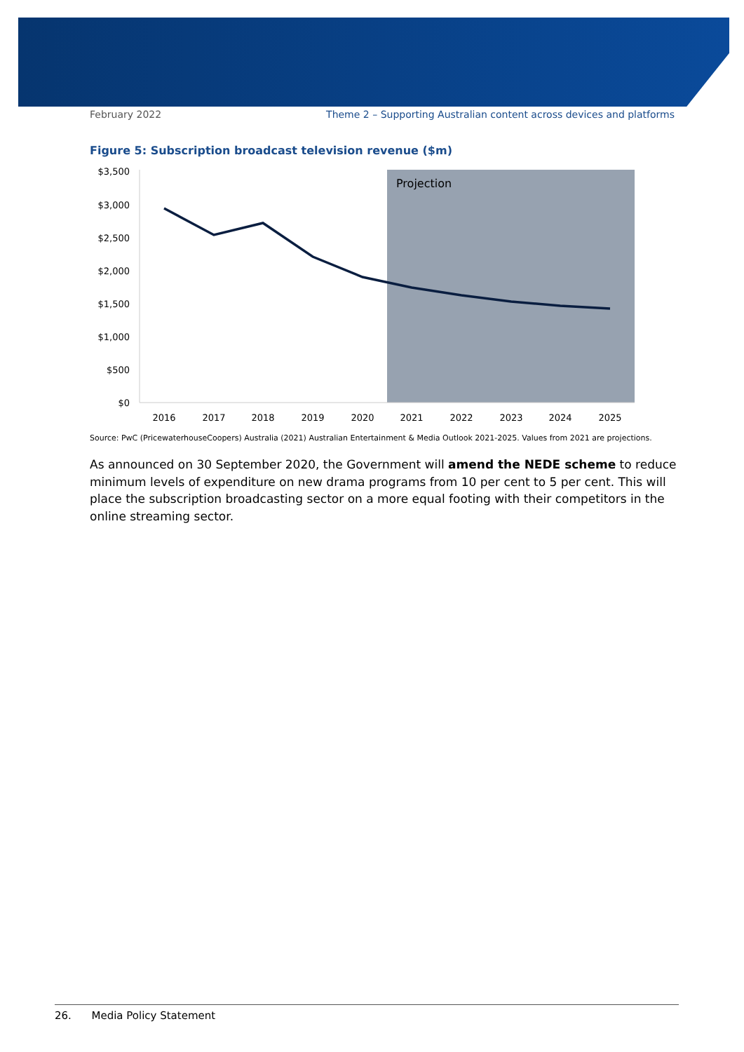February 2022 Theme 2 – Supporting Australian content across devices and platforms
Figure 5: Subscription broadcast television revenue ($m)
Projection
$3,500
$3,000
$2,500
$2,000
$1,500
$1,000
$500
$0
2016
2017
2018
2019
2020
2021
2022
2023
2024
2025
Source: PwC (PricewaterhouseCoopers) Australia (2021) Australian Entertainment & Media Outlook 2021-2025. Values from 2021 are projections.
As announced on 30 September 2020, the Government will amend the NEDE scheme to reduce minimum levels of expenditure on new drama programs from 10 per cent to 5 per cent. This will place the subscription broadcasting sector on a more equal footing with their competitors in the online streaming sector.
26. Media Policy Statement